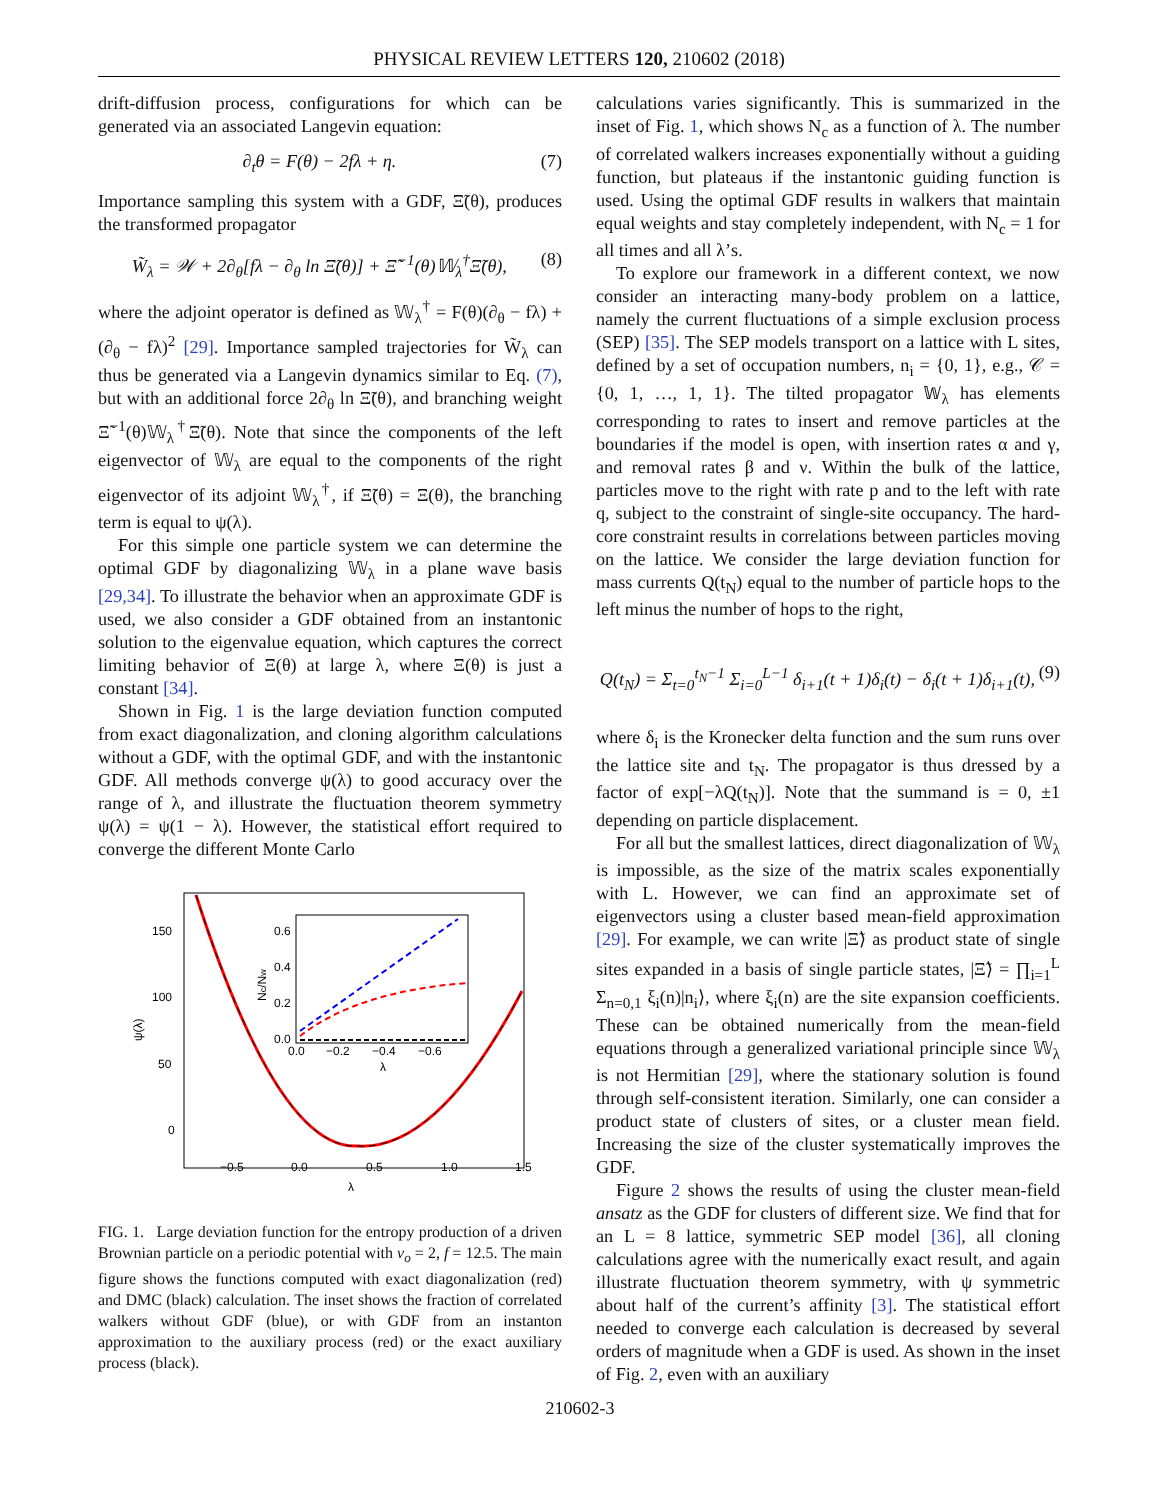PHYSICAL REVIEW LETTERS 120, 210602 (2018)
drift-diffusion process, configurations for which can be generated via an associated Langevin equation:
∂<sub>t</sub>θ = F(θ) − 2fλ + η. (7)
Importance sampling this system with a GDF, Ξ̃(θ), produces the transformed propagator
W̃<sub>λ</sub> = 𝒲 + 2∂<sub>θ</sub>[fλ − ∂<sub>θ</sub> ln Ξ̃(θ)] + Ξ̃<sup>−1</sup>(θ)𝕎<sub>λ</sub><sup>†</sup>Ξ̃(θ), (8)
where the adjoint operator is defined as 𝕎<sub>λ</sub><sup>†</sup> = F(θ)(∂<sub>θ</sub> − fλ) + (∂<sub>θ</sub> − fλ)<sup>2</sup> [29]. Importance sampled trajectories for W̃<sub>λ</sub> can thus be generated via a Langevin dynamics similar to Eq. (7), but with an additional force 2∂<sub>θ</sub> ln Ξ̃(θ), and branching weight Ξ̃<sup>−1</sup>(θ)𝕎<sub>λ</sub><sup>†</sup>Ξ̃(θ). Note that since the components of the left eigenvector of 𝕎<sub>λ</sub> are equal to the components of the right eigenvector of its adjoint 𝕎<sub>λ</sub><sup>†</sup>, if Ξ̃(θ) = Ξ(θ), the branching term is equal to ψ(λ).
For this simple one particle system we can determine the optimal GDF by diagonalizing 𝕎<sub>λ</sub> in a plane wave basis [29,34]. To illustrate the behavior when an approximate GDF is used, we also consider a GDF obtained from an instantonic solution to the eigenvalue equation, which captures the correct limiting behavior of Ξ(θ) at large λ, where Ξ(θ) is just a constant [34].
Shown in Fig. 1 is the large deviation function computed from exact diagonalization, and cloning algorithm calculations without a GDF, with the optimal GDF, and with the instantonic GDF. All methods converge ψ(λ) to good accuracy over the range of λ, and illustrate the fluctuation theorem symmetry ψ(λ) = ψ(1 − λ). However, the statistical effort required to converge the different Monte Carlo
150
100
50
0
−0.5
0.0
0.5
1.0
1.5
λ
ψ(λ)
0.6
0.4
0.2
0.0
0.0
−0.2
−0.4
−0.6
λ
Nc/Nw
FIG. 1. Large deviation function for the entropy production of a driven Brownian particle on a periodic potential with v<sub>o</sub> = 2, f = 12.5. The main figure shows the functions computed with exact diagonalization (red) and DMC (black) calculation. The inset shows the fraction of correlated walkers without GDF (blue), or with GDF from an instanton approximation to the auxiliary process (red) or the exact auxiliary process (black).
calculations varies significantly. This is summarized in the inset of Fig. 1, which shows N<sub>c</sub> as a function of λ. The number of correlated walkers increases exponentially without a guiding function, but plateaus if the instantonic guiding function is used. Using the optimal GDF results in walkers that maintain equal weights and stay completely independent, with N<sub>c</sub> = 1 for all times and all λ’s.
To explore our framework in a different context, we now consider an interacting many-body problem on a lattice, namely the current fluctuations of a simple exclusion process (SEP) [35]. The SEP models transport on a lattice with L sites, defined by a set of occupation numbers, n<sub>i</sub> = {0, 1}, e.g., 𝒞 = {0, 1, …, 1, 1}. The tilted propagator 𝕎<sub>λ</sub> has elements corresponding to rates to insert and remove particles at the boundaries if the model is open, with insertion rates α and γ, and removal rates β and ν. Within the bulk of the lattice, particles move to the right with rate p and to the left with rate q, subject to the constraint of single-site occupancy. The hard-core constraint results in correlations between particles moving on the lattice. We consider the large deviation function for mass currents Q(t<sub>N</sub>) equal to the number of particle hops to the left minus the number of hops to the right,
Q(t<sub>N</sub>) = Σ<sub>t=0</sub><sup>t<sub>N</sub>−1</sup> Σ<sub>i=0</sub><sup>L−1</sup> δ<sub>i+1</sub>(t + 1)δ<sub>i</sub>(t) − δ<sub>i</sub>(t + 1)δ<sub>i+1</sub>(t), (9)
where δ<sub>i</sub> is the Kronecker delta function and the sum runs over the lattice site and t<sub>N</sub>. The propagator is thus dressed by a factor of exp[−λQ(t<sub>N</sub>)]. Note that the summand is = 0, ±1 depending on particle displacement.
For all but the smallest lattices, direct diagonalization of 𝕎<sub>λ</sub> is impossible, as the size of the matrix scales exponentially with L. However, we can find an approximate set of eigenvectors using a cluster based mean-field approximation [29]. For example, we can write |Ξ̃⟩ as product state of single sites expanded in a basis of single particle states, |Ξ̃⟩ = ∏<sub>i=1</sub><sup>L</sup> Σ<sub>n=0,1</sub> ξ<sub>i</sub>(n)|n<sub>i</sub>⟩, where ξ<sub>i</sub>(n) are the site expansion coefficients. These can be obtained numerically from the mean-field equations through a generalized variational principle since 𝕎<sub>λ</sub> is not Hermitian [29], where the stationary solution is found through self-consistent iteration. Similarly, one can consider a product state of clusters of sites, or a cluster mean field. Increasing the size of the cluster systematically improves the GDF.
Figure 2 shows the results of using the cluster mean-field ansatz as the GDF for clusters of different size. We find that for an L = 8 lattice, symmetric SEP model [36], all cloning calculations agree with the numerically exact result, and again illustrate fluctuation theorem symmetry, with ψ symmetric about half of the current’s affinity [3]. The statistical effort needed to converge each calculation is decreased by several orders of magnitude when a GDF is used. As shown in the inset of Fig. 2, even with an auxiliary
210602-3